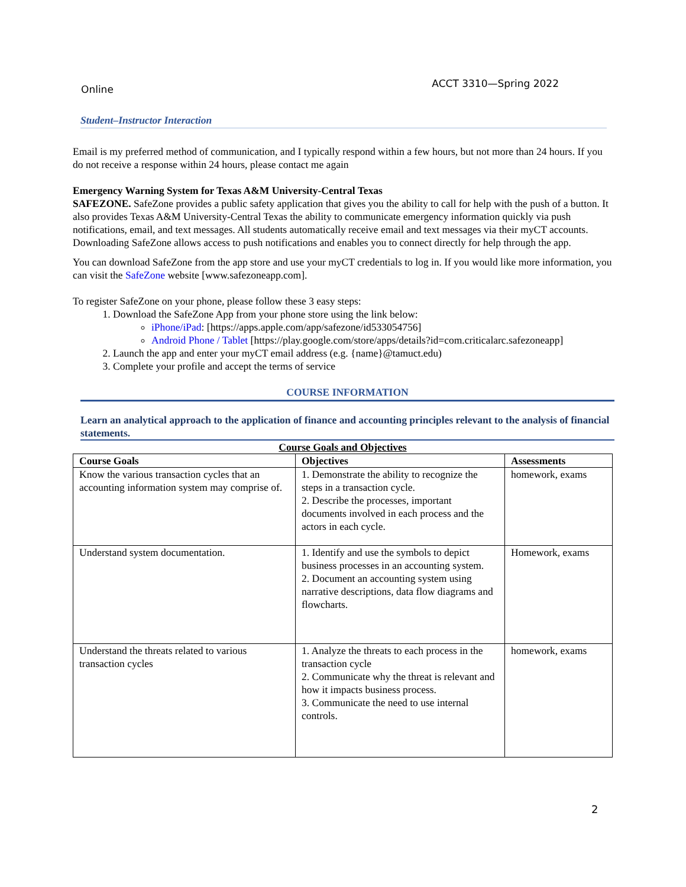Online ACCT 3310—Spring 2022
Student–Instructor Interaction
Email is my preferred method of communication, and I typically respond within a few hours, but not more than 24 hours. If you do not receive a response within 24 hours, please contact me again
Emergency Warning System for Texas A&M University-Central Texas
SAFEZONE. SafeZone provides a public safety application that gives you the ability to call for help with the push of a button. It also provides Texas A&M University-Central Texas the ability to communicate emergency information quickly via push notifications, email, and text messages. All students automatically receive email and text messages via their myCT accounts.
Downloading SafeZone allows access to push notifications and enables you to connect directly for help through the app.
You can download SafeZone from the app store and use your myCT credentials to log in. If you would like more information, you can visit the SafeZone website [www.safezoneapp.com].
To register SafeZone on your phone, please follow these 3 easy steps:
1. Download the SafeZone App from your phone store using the link below:
iPhone/iPad: [https://apps.apple.com/app/safezone/id533054756]
Android Phone / Tablet [https://play.google.com/store/apps/details?id=com.criticalarc.safezoneapp]
2. Launch the app and enter your myCT email address (e.g. {name}@tamuct.edu)
3. Complete your profile and accept the terms of service
COURSE INFORMATION
Learn an analytical approach to the application of finance and accounting principles relevant to the analysis of financial statements.
Course Goals and Objectives
| Course Goals | Objectives | Assessments |
| --- | --- | --- |
| Know the various transaction cycles that an accounting information system may comprise of. | 1. Demonstrate the ability to recognize the steps in a transaction cycle. 2. Describe the processes, important documents involved in each process and the actors in each cycle. | homework, exams |
| Understand system documentation. | 1. Identify and use the symbols to depict business processes in an accounting system. 2. Document an accounting system using narrative descriptions, data flow diagrams and flowcharts. | Homework, exams |
| Understand the threats related to various transaction cycles | 1. Analyze the threats to each process in the transaction cycle 2. Communicate why the threat is relevant and how it impacts business process. 3. Communicate the need to use internal controls. | homework, exams |
2